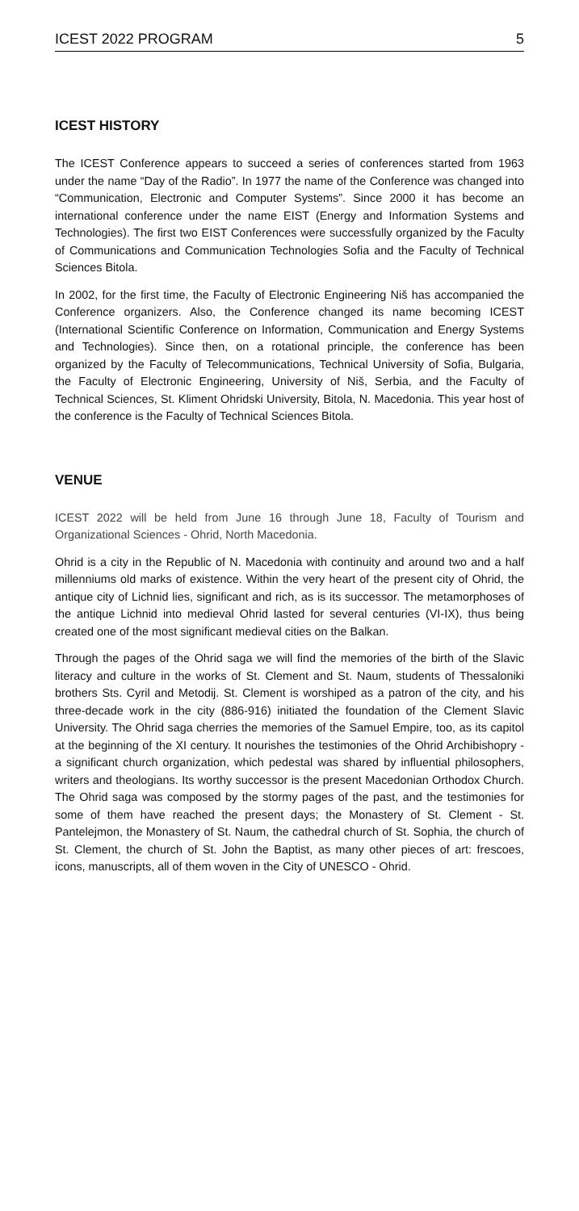ICEST 2022 PROGRAM 5
ICEST HISTORY
The ICEST Conference appears to succeed a series of conferences started from 1963 under the name “Day of the Radio”. In 1977 the name of the Conference was changed into “Communication, Electronic and Computer Systems”. Since 2000 it has become an international conference under the name EIST (Energy and Information Systems and Technologies). The first two EIST Conferences were successfully organized by the Faculty of Communications and Communication Technologies Sofia and the Faculty of Technical Sciences Bitola.
In 2002, for the first time, the Faculty of Electronic Engineering Niš has accompanied the Conference organizers. Also, the Conference changed its name becoming ICEST (International Scientific Conference on Information, Communication and Energy Systems and Technologies). Since then, on a rotational principle, the conference has been organized by the Faculty of Telecommunications, Technical University of Sofia, Bulgaria, the Faculty of Electronic Engineering, University of Niš, Serbia, and the Faculty of Technical Sciences, St. Kliment Ohridski University, Bitola, N. Macedonia. This year host of the conference is the Faculty of Technical Sciences Bitola.
VENUE
ICEST 2022 will be held from June 16 through June 18, Faculty of Tourism and Organizational Sciences - Ohrid, North Macedonia.
Ohrid is a city in the Republic of N. Macedonia with continuity and around two and a half millenniums old marks of existence. Within the very heart of the present city of Ohrid, the antique city of Lichnid lies, significant and rich, as is its successor. The metamorphoses of the antique Lichnid into medieval Ohrid lasted for several centuries (VI-IX), thus being created one of the most significant medieval cities on the Balkan.
Through the pages of the Ohrid saga we will find the memories of the birth of the Slavic literacy and culture in the works of St. Clement and St. Naum, students of Thessaloniki brothers Sts. Cyril and Metodij. St. Clement is worshiped as a patron of the city, and his three-decade work in the city (886-916) initiated the foundation of the Clement Slavic University. The Ohrid saga cherries the memories of the Samuel Empire, too, as its capitol at the beginning of the XI century. It nourishes the testimonies of the Ohrid Archibishopry - a significant church organization, which pedestal was shared by influential philosophers, writers and theologians. Its worthy successor is the present Macedonian Orthodox Church. The Ohrid saga was composed by the stormy pages of the past, and the testimonies for some of them have reached the present days; the Monastery of St. Clement - St. Pantelejmon, the Monastery of St. Naum, the cathedral church of St. Sophia, the church of St. Clement, the church of St. John the Baptist, as many other pieces of art: frescoes, icons, manuscripts, all of them woven in the City of UNESCO - Ohrid.